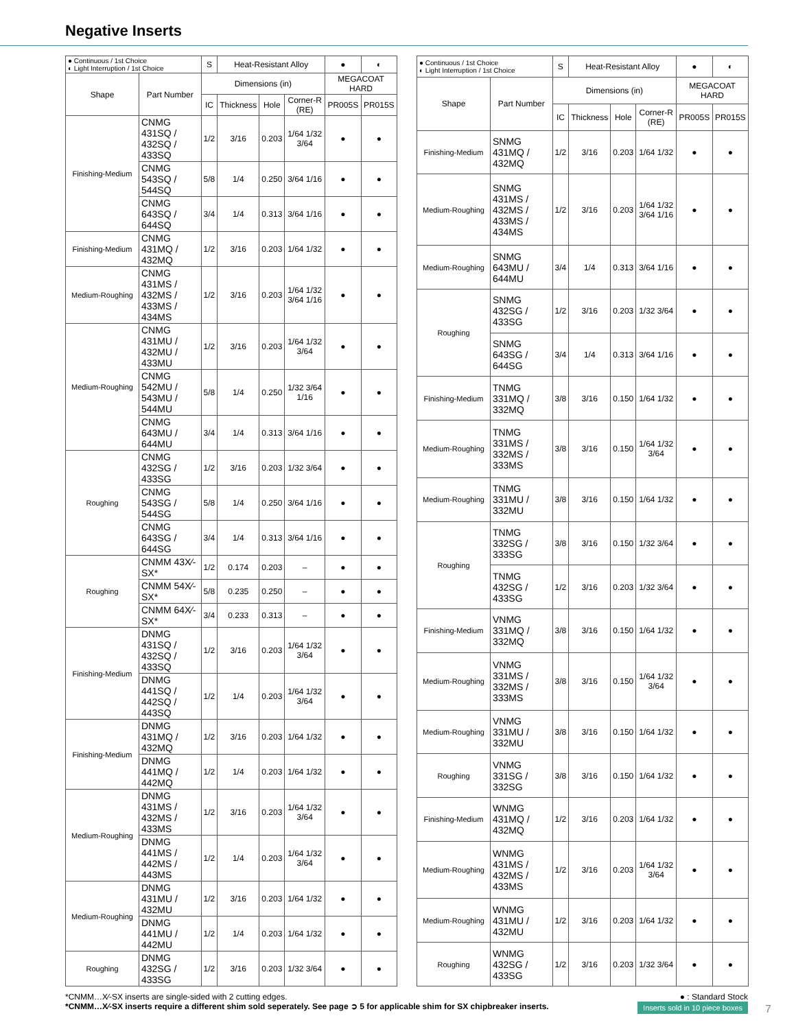Negative Inserts
| ● Continuous / 1st Choice ◐ Light Interruption / 1st Choice | | S | Heat-Resistant Alloy | | | ● | ◐ |
| --- | --- | --- | --- | --- | --- | --- | --- |
| Shape | Part Number | Dimensions (in) | | | | MEGACOAT HARD | |
| | | IC | Thickness | Hole | Corner-R (RE) | PR005S | PR015S |
| Finishing-Medium | CNMG 431SQ / 432SQ / 433SQ | 1/2 | 3/16 | 0.203 | 1/64 1/32 3/64 | ● | ● |
| | CNMG 543SQ / 544SQ | 5/8 | 1/4 | 0.250 | 3/64 1/16 | ● | ● |
| | CNMG 643SQ / 644SQ | 3/4 | 1/4 | 0.313 | 3/64 1/16 | ● | ● |
| Finishing-Medium | CNMG 431MQ / 432MQ | 1/2 | 3/16 | 0.203 | 1/64 1/32 | ● | ● |
| Medium-Roughing | CNMG 431MS / 432MS / 433MS / 434MS | 1/2 | 3/16 | 0.203 | 1/64 1/32 3/64 1/16 | ● | ● |
| Medium-Roughing | CNMG 431MU / 432MU / 433MU | 1/2 | 3/16 | 0.203 | 1/64 1/32 3/64 | ● | ● |
| | CNMG 542MU / 543MU / 544MU | 5/8 | 1/4 | 0.250 | 1/32 3/64 1/16 | ● | ● |
| | CNMG 643MU / 644MU | 3/4 | 1/4 | 0.313 | 3/64 1/16 | ● | ● |
| Roughing | CNMG 432SG / 433SG | 1/2 | 3/16 | 0.203 | 1/32 3/64 | ● | ● |
| | CNMG 543SG / 544SG | 5/8 | 1/4 | 0.250 | 3/64 1/16 | ● | ● |
| | CNMG 643SG / 644SG | 3/4 | 1/4 | 0.313 | 3/64 1/16 | ● | ● |
| Roughing | CNMM 43X⁄-SX* | 1/2 | 0.174 | 0.203 | – | ● | ● |
| | CNMM 54X⁄-SX* | 5/8 | 0.235 | 0.250 | – | ● | ● |
| | CNMM 64X⁄-SX* | 3/4 | 0.233 | 0.313 | – | ● | ● |
| Finishing-Medium | DNMG 431SQ / 432SQ / 433SQ | 1/2 | 3/16 | 0.203 | 1/64 1/32 3/64 | ● | ● |
| | DNMG 441SQ / 442SQ / 443SQ | 1/2 | 1/4 | 0.203 | 1/64 1/32 3/64 | ● | ● |
| Finishing-Medium | DNMG 431MQ / 432MQ | 1/2 | 3/16 | 0.203 | 1/64 1/32 | ● | ● |
| | DNMG 441MQ / 442MQ | 1/2 | 1/4 | 0.203 | 1/64 1/32 | ● | ● |
| Medium-Roughing | DNMG 431MS / 432MS / 433MS | 1/2 | 3/16 | 0.203 | 1/64 1/32 3/64 | ● | ● |
| | DNMG 441MS / 442MS / 443MS | 1/2 | 1/4 | 0.203 | 1/64 1/32 3/64 | ● | ● |
| Medium-Roughing | DNMG 431MU / 432MU | 1/2 | 3/16 | 0.203 | 1/64 1/32 | ● | ● |
| | DNMG 441MU / 442MU | 1/2 | 1/4 | 0.203 | 1/64 1/32 | ● | ● |
| Roughing | DNMG 432SG / 433SG | 1/2 | 3/16 | 0.203 | 1/32 3/64 | ● | ● |
| ● Continuous / 1st Choice ◐ Light Interruption / 1st Choice | | S | Heat-Resistant Alloy | | | ● | ◐ |
| --- | --- | --- | --- | --- | --- | --- | --- |
| Shape | Part Number | Dimensions (in) | | | | MEGACOAT HARD | |
| | | IC | Thickness | Hole | Corner-R (RE) | PR005S | PR015S |
| Finishing-Medium | SNMG 431MQ / 432MQ | 1/2 | 3/16 | 0.203 | 1/64 1/32 | ● | ● |
| Medium-Roughing | SNMG 431MS / 432MS / 433MS / 434MS | 1/2 | 3/16 | 0.203 | 1/64 1/32 3/64 1/16 | ● | ● |
| Medium-Roughing | SNMG 643MU / 644MU | 3/4 | 1/4 | 0.313 | 3/64 1/16 | ● | ● |
| Roughing | SNMG 432SG / 433SG | 1/2 | 3/16 | 0.203 | 1/32 3/64 | ● | ● |
| | SNMG 643SG / 644SG | 3/4 | 1/4 | 0.313 | 3/64 1/16 | ● | ● |
| Finishing-Medium | TNMG 331MQ / 332MQ | 3/8 | 3/16 | 0.150 | 1/64 1/32 | ● | ● |
| Medium-Roughing | TNMG 331MS / 332MS / 333MS | 3/8 | 3/16 | 0.150 | 1/64 1/32 3/64 | ● | ● |
| Medium-Roughing | TNMG 331MU / 332MU | 3/8 | 3/16 | 0.150 | 1/64 1/32 | ● | ● |
| Roughing | TNMG 332SG / 333SG | 3/8 | 3/16 | 0.150 | 1/32 3/64 | ● | ● |
| | TNMG 432SG / 433SG | 1/2 | 3/16 | 0.203 | 1/32 3/64 | ● | ● |
| Finishing-Medium | VNMG 331MQ / 332MQ | 3/8 | 3/16 | 0.150 | 1/64 1/32 | ● | ● |
| Medium-Roughing | VNMG 331MS / 332MS / 333MS | 3/8 | 3/16 | 0.150 | 1/64 1/32 3/64 | ● | ● |
| Medium-Roughing | VNMG 331MU / 332MU | 3/8 | 3/16 | 0.150 | 1/64 1/32 | ● | ● |
| Roughing | VNMG 331SG / 332SG | 3/8 | 3/16 | 0.150 | 1/64 1/32 | ● | ● |
| Finishing-Medium | WNMG 431MQ / 432MQ | 1/2 | 3/16 | 0.203 | 1/64 1/32 | ● | ● |
| Medium-Roughing | WNMG 431MS / 432MS / 433MS | 1/2 | 3/16 | 0.203 | 1/64 1/32 3/64 | ● | ● |
| Medium-Roughing | WNMG 431MU / 432MU | 1/2 | 3/16 | 0.203 | 1/64 1/32 | ● | ● |
| Roughing | WNMG 432SG / 433SG | 1/2 | 3/16 | 0.203 | 1/32 3/64 | ● | ● |
● : Standard Stock *CNMM…X⁄-SX inserts are single-sided with 2 cutting edges.
*CNMM…X⁄-SX inserts require a different shim sold seperately. See page ➲ 5 for applicable shim for SX chipbreaker inserts. Inserts sold in 10 piece boxes
7